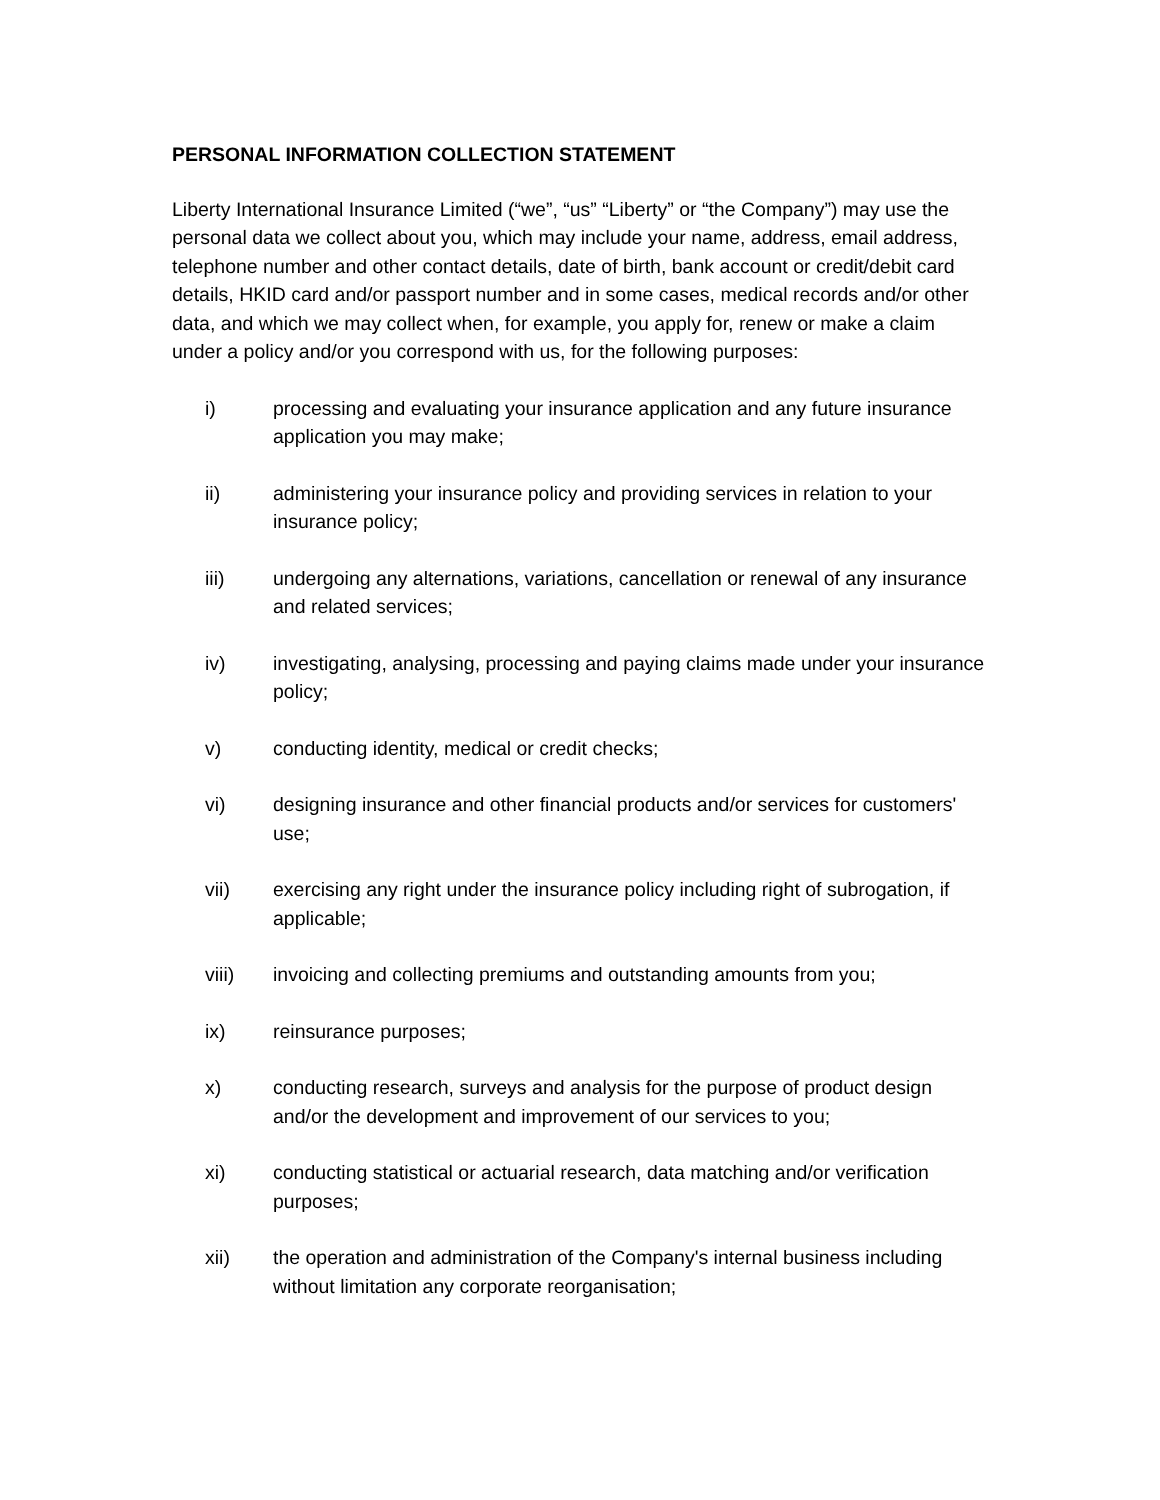PERSONAL INFORMATION COLLECTION STATEMENT
Liberty International Insurance Limited (“we”, “us” “Liberty” or “the Company”) may use the personal data we collect about you, which may include your name, address, email address, telephone number and other contact details, date of birth, bank account or credit/debit card details, HKID card and/or passport number and in some cases, medical records and/or other data, and which we may collect when, for example, you apply for, renew or make a claim under a policy and/or you correspond with us, for the following purposes:
i) processing and evaluating your insurance application and any future insurance application you may make;
ii) administering your insurance policy and providing services in relation to your insurance policy;
iii) undergoing any alternations, variations, cancellation or renewal of any insurance and related services;
iv) investigating, analysing, processing and paying claims made under your insurance policy;
v) conducting identity, medical or credit checks;
vi) designing insurance and other financial products and/or services for customers' use;
vii) exercising any right under the insurance policy including right of subrogation, if applicable;
viii) invoicing and collecting premiums and outstanding amounts from you;
ix) reinsurance purposes;
x) conducting research, surveys and analysis for the purpose of product design and/or the development and improvement of our services to you;
xi) conducting statistical or actuarial research, data matching and/or verification purposes;
xii) the operation and administration of the Company's internal business including without limitation any corporate reorganisation;